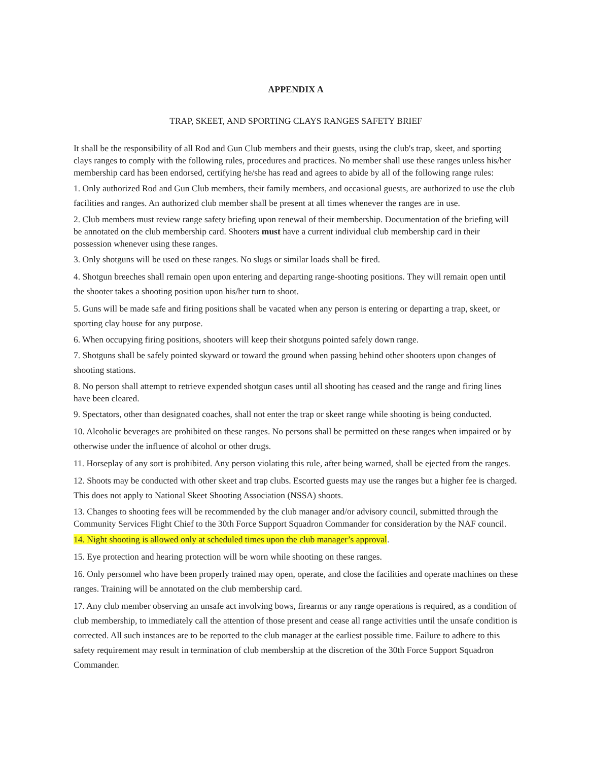APPENDIX A
TRAP, SKEET, AND SPORTING CLAYS RANGES SAFETY BRIEF
It shall be the responsibility of all Rod and Gun Club members and their guests, using the club's trap, skeet, and sporting clays ranges to comply with the following rules, procedures and practices. No member shall use these ranges unless his/her membership card has been endorsed, certifying he/she has read and agrees to abide by all of the following range rules:
1. Only authorized Rod and Gun Club members, their family members, and occasional guests, are authorized to use the club facilities and ranges. An authorized club member shall be present at all times whenever the ranges are in use.
2. Club members must review range safety briefing upon renewal of their membership. Documentation of the briefing will be annotated on the club membership card. Shooters must have a current individual club membership card in their possession whenever using these ranges.
3. Only shotguns will be used on these ranges. No slugs or similar loads shall be fired.
4. Shotgun breeches shall remain open upon entering and departing range-shooting positions. They will remain open until the shooter takes a shooting position upon his/her turn to shoot.
5. Guns will be made safe and firing positions shall be vacated when any person is entering or departing a trap, skeet, or sporting clay house for any purpose.
6. When occupying firing positions, shooters will keep their shotguns pointed safely down range.
7. Shotguns shall be safely pointed skyward or toward the ground when passing behind other shooters upon changes of shooting stations.
8. No person shall attempt to retrieve expended shotgun cases until all shooting has ceased and the range and firing lines have been cleared.
9. Spectators, other than designated coaches, shall not enter the trap or skeet range while shooting is being conducted.
10. Alcoholic beverages are prohibited on these ranges. No persons shall be permitted on these ranges when impaired or by otherwise under the influence of alcohol or other drugs.
11. Horseplay of any sort is prohibited. Any person violating this rule, after being warned, shall be ejected from the ranges.
12. Shoots may be conducted with other skeet and trap clubs. Escorted guests may use the ranges but a higher fee is charged. This does not apply to National Skeet Shooting Association (NSSA) shoots.
13. Changes to shooting fees will be recommended by the club manager and/or advisory council, submitted through the Community Services Flight Chief to the 30th Force Support Squadron Commander for consideration by the NAF council.
14. Night shooting is allowed only at scheduled times upon the club manager’s approval.
15. Eye protection and hearing protection will be worn while shooting on these ranges.
16. Only personnel who have been properly trained may open, operate, and close the facilities and operate machines on these ranges. Training will be annotated on the club membership card.
17. Any club member observing an unsafe act involving bows, firearms or any range operations is required, as a condition of club membership, to immediately call the attention of those present and cease all range activities until the unsafe condition is corrected. All such instances are to be reported to the club manager at the earliest possible time. Failure to adhere to this safety requirement may result in termination of club membership at the discretion of the 30th Force Support Squadron Commander.